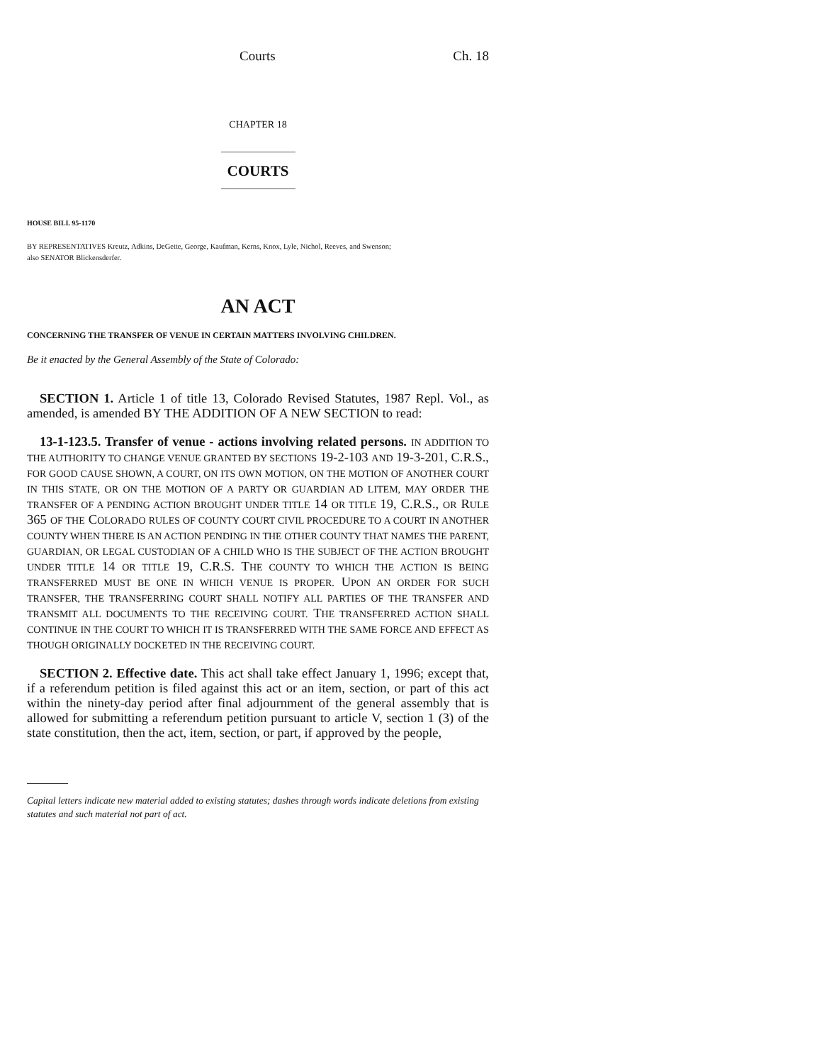Courts Ch. 18
CHAPTER 18
COURTS
HOUSE BILL 95-1170
BY REPRESENTATIVES Kreutz, Adkins, DeGette, George, Kaufman, Kerns, Knox, Lyle, Nichol, Reeves, and Swenson;
also SENATOR Blickensderfer.
AN ACT
CONCERNING THE TRANSFER OF VENUE IN CERTAIN MATTERS INVOLVING CHILDREN.
Be it enacted by the General Assembly of the State of Colorado:
SECTION 1. Article 1 of title 13, Colorado Revised Statutes, 1987 Repl. Vol., as amended, is amended BY THE ADDITION OF A NEW SECTION to read:
13-1-123.5. Transfer of venue - actions involving related persons. IN ADDITION TO THE AUTHORITY TO CHANGE VENUE GRANTED BY SECTIONS 19-2-103 AND 19-3-201, C.R.S., FOR GOOD CAUSE SHOWN, A COURT, ON ITS OWN MOTION, ON THE MOTION OF ANOTHER COURT IN THIS STATE, OR ON THE MOTION OF A PARTY OR GUARDIAN AD LITEM, MAY ORDER THE TRANSFER OF A PENDING ACTION BROUGHT UNDER TITLE 14 OR TITLE 19, C.R.S., OR RULE 365 OF THE COLORADO RULES OF COUNTY COURT CIVIL PROCEDURE TO A COURT IN ANOTHER COUNTY WHEN THERE IS AN ACTION PENDING IN THE OTHER COUNTY THAT NAMES THE PARENT, GUARDIAN, OR LEGAL CUSTODIAN OF A CHILD WHO IS THE SUBJECT OF THE ACTION BROUGHT UNDER TITLE 14 OR TITLE 19, C.R.S. THE COUNTY TO WHICH THE ACTION IS BEING TRANSFERRED MUST BE ONE IN WHICH VENUE IS PROPER. UPON AN ORDER FOR SUCH TRANSFER, THE TRANSFERRING COURT SHALL NOTIFY ALL PARTIES OF THE TRANSFER AND TRANSMIT ALL DOCUMENTS TO THE RECEIVING COURT. THE TRANSFERRED ACTION SHALL CONTINUE IN THE COURT TO WHICH IT IS TRANSFERRED WITH THE SAME FORCE AND EFFECT AS THOUGH ORIGINALLY DOCKETED IN THE RECEIVING COURT.
SECTION 2. Effective date. This act shall take effect January 1, 1996; except that, if a referendum petition is filed against this act or an item, section, or part of this act within the ninety-day period after final adjournment of the general assembly that is allowed for submitting a referendum petition pursuant to article V, section 1 (3) of the state constitution, then the act, item, section, or part, if approved by the people,
Capital letters indicate new material added to existing statutes; dashes through words indicate deletions from existing statutes and such material not part of act.